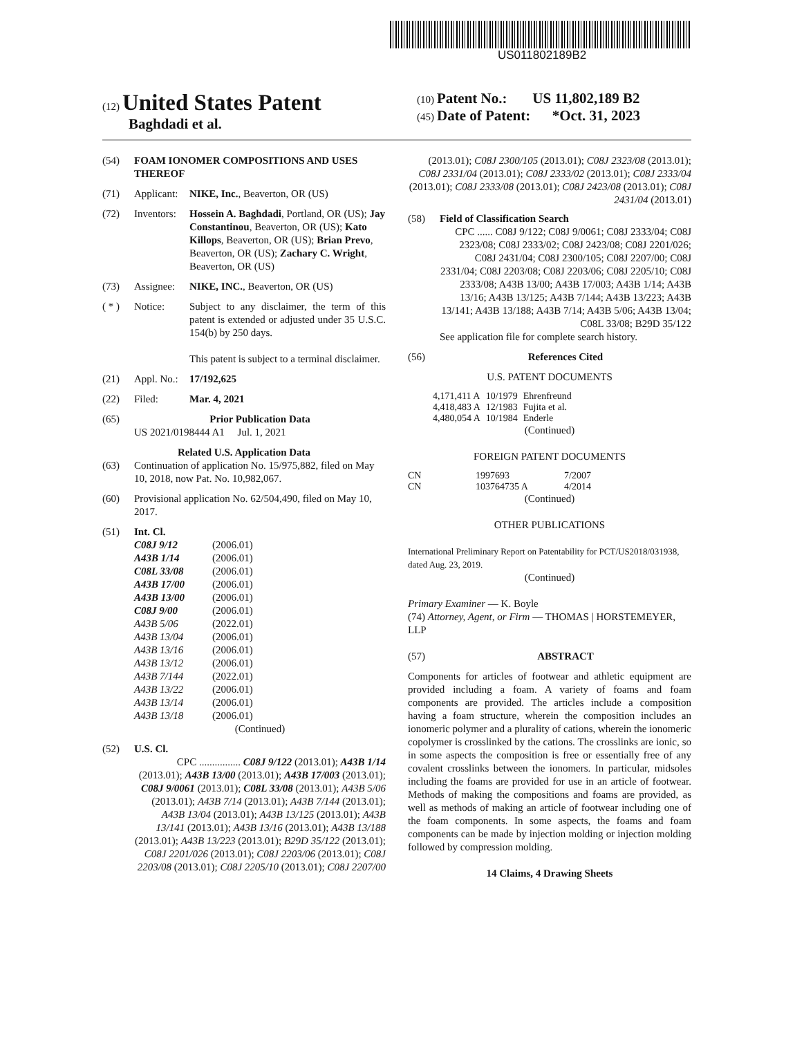US011802189B2
(12) United States Patent
Baghdadi et al.
(10) Patent No.: US 11,802,189 B2
(45) Date of Patent: *Oct. 31, 2023
(54) FOAM IONOMER COMPOSITIONS AND USES THEREOF
(71) Applicant: NIKE, Inc., Beaverton, OR (US)
(72) Inventors: Hossein A. Baghdadi, Portland, OR (US); Jay Constantinou, Beaverton, OR (US); Kato Killops, Beaverton, OR (US); Brian Prevo, Beaverton, OR (US); Zachary C. Wright, Beaverton, OR (US)
(73) Assignee: NIKE, INC., Beaverton, OR (US)
( * ) Notice: Subject to any disclaimer, the term of this patent is extended or adjusted under 35 U.S.C. 154(b) by 250 days.
This patent is subject to a terminal disclaimer.
(21) Appl. No.: 17/192,625
(22) Filed: Mar. 4, 2021
(65) Prior Publication Data
US 2021/0198444 A1 Jul. 1, 2021
Related U.S. Application Data
(63) Continuation of application No. 15/975,882, filed on May 10, 2018, now Pat. No. 10,982,067.
(60) Provisional application No. 62/504,490, filed on May 10, 2017.
(51) Int. Cl.
| C08J 9/12 | (2006.01) |
| A43B 1/14 | (2006.01) |
| C08L 33/08 | (2006.01) |
| A43B 17/00 | (2006.01) |
| A43B 13/00 | (2006.01) |
| C08J 9/00 | (2006.01) |
| A43B 5/06 | (2022.01) |
| A43B 13/04 | (2006.01) |
| A43B 13/16 | (2006.01) |
| A43B 13/12 | (2006.01) |
| A43B 7/144 | (2022.01) |
| A43B 13/22 | (2006.01) |
| A43B 13/14 | (2006.01) |
| A43B 13/18 | (2006.01) |
(Continued)
(52) U.S. Cl.
CPC ................ C08J 9/122 (2013.01); A43B 1/14 (2013.01); A43B 13/00 (2013.01); A43B 17/003 (2013.01); C08J 9/0061 (2013.01); C08L 33/08 (2013.01); A43B 5/06 (2013.01); A43B 7/14 (2013.01); A43B 7/144 (2013.01); A43B 13/04 (2013.01); A43B 13/125 (2013.01); A43B 13/141 (2013.01); A43B 13/16 (2013.01); A43B 13/188 (2013.01); A43B 13/223 (2013.01); B29D 35/122 (2013.01); C08J 2201/026 (2013.01); C08J 2203/06 (2013.01); C08J 2203/08 (2013.01); C08J 2205/10 (2013.01); C08J 2207/00
(2013.01); C08J 2300/105 (2013.01); C08J 2323/08 (2013.01); C08J 2331/04 (2013.01); C08J 2333/02 (2013.01); C08J 2333/04 (2013.01); C08J 2333/08 (2013.01); C08J 2423/08 (2013.01); C08J 2431/04 (2013.01)
(58) Field of Classification Search
CPC ...... C08J 9/122; C08J 9/0061; C08J 2333/04; C08J 2323/08; C08J 2333/02; C08J 2423/08; C08J 2201/026; C08J 2431/04; C08J 2300/105; C08J 2207/00; C08J 2331/04; C08J 2203/08; C08J 2203/06; C08J 2205/10; C08J 2333/08; A43B 13/00; A43B 17/003; A43B 1/14; A43B 13/16; A43B 13/125; A43B 7/144; A43B 13/223; A43B 13/141; A43B 13/188; A43B 7/14; A43B 5/06; A43B 13/04; C08L 33/08; B29D 35/122
See application file for complete search history.
(56) References Cited
U.S. PATENT DOCUMENTS
| 4,171,411 A | 10/1979 | Ehrenfreund |
| 4,418,483 A | 12/1983 | Fujita et al. |
| 4,480,054 A | 10/1984 | Enderle |
(Continued)
FOREIGN PATENT DOCUMENTS
| CN | 1997693 | 7/2007 |
| CN | 103764735 A | 4/2014 |
(Continued)
OTHER PUBLICATIONS
International Preliminary Report on Patentability for PCT/US2018/031938, dated Aug. 23, 2019.
(Continued)
Primary Examiner — K. Boyle
(74) Attorney, Agent, or Firm — THOMAS | HORSTEMEYER, LLP
(57) ABSTRACT
Components for articles of footwear and athletic equipment are provided including a foam. A variety of foams and foam components are provided. The articles include a composition having a foam structure, wherein the composition includes an ionomeric polymer and a plurality of cations, wherein the ionomeric copolymer is crosslinked by the cations. The crosslinks are ionic, so in some aspects the composition is free or essentially free of any covalent crosslinks between the ionomers. In particular, midsoles including the foams are provided for use in an article of footwear. Methods of making the compositions and foams are provided, as well as methods of making an article of footwear including one of the foam components. In some aspects, the foams and foam components can be made by injection molding or injection molding followed by compression molding.
14 Claims, 4 Drawing Sheets